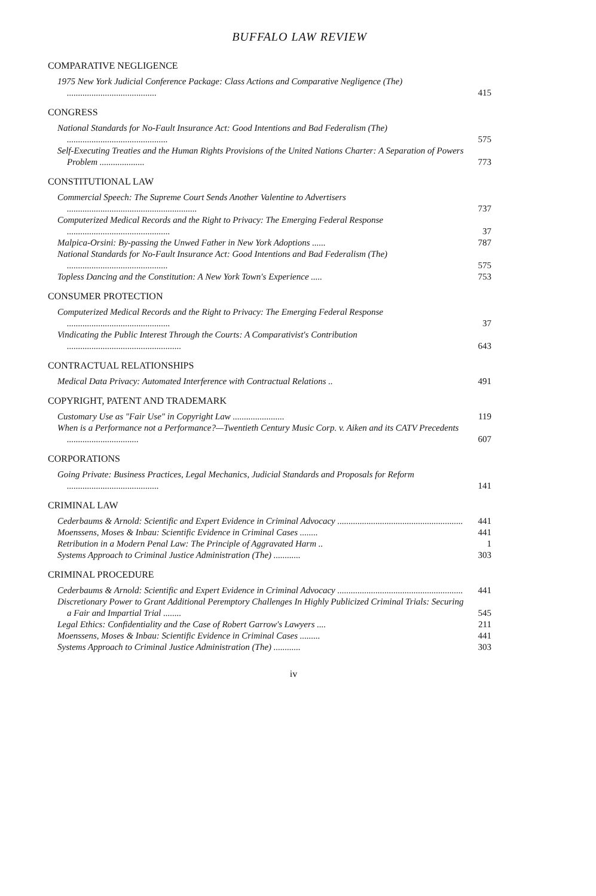BUFFALO LAW REVIEW
COMPARATIVE NEGLIGENCE
1975 New York Judicial Conference Package: Class Actions and Comparative Negligence (The) ........................................
415
CONGRESS
National Standards for No-Fault Insurance Act: Good Intentions and Bad Federalism (The) .............................................
575
Self-Executing Treaties and the Human Rights Provisions of the United Nations Charter: A Separation of Powers Problem ....................
773
CONSTITUTIONAL LAW
Commercial Speech: The Supreme Court Sends Another Valentine to Advertisers ..........................................................
737
Computerized Medical Records and the Right to Privacy: The Emerging Federal Response ..............................................
37
Malpica-Orsini: By-passing the Unwed Father in New York Adoptions ......
787
National Standards for No-Fault Insurance Act: Good Intentions and Bad Federalism (The) .............................................
575
Topless Dancing and the Constitution: A New York Town's Experience .....
753
CONSUMER PROTECTION
Computerized Medical Records and the Right to Privacy: The Emerging Federal Response ..............................................
37
Vindicating the Public Interest Through the Courts: A Comparativist's Contribution ...................................................
643
CONTRACTUAL RELATIONSHIPS
Medical Data Privacy: Automated Interference with Contractual Relations ..
491
COPYRIGHT, PATENT AND TRADEMARK
Customary Use as "Fair Use" in Copyright Law .......................
119
When is a Performance not a Performance?—Twentieth Century Music Corp. v. Aiken and its CATV Precedents ................................
607
CORPORATIONS
Going Private: Business Practices, Legal Mechanics, Judicial Standards and Proposals for Reform .........................................
141
CRIMINAL LAW
Cederbaums & Arnold: Scientific and Expert Evidence in Criminal Advocacy ........................................................
441
Moenssens, Moses & Inbau: Scientific Evidence in Criminal Cases ........
441
Retribution in a Modern Penal Law: The Principle of Aggravated Harm ..
1
Systems Approach to Criminal Justice Administration (The) ............
303
CRIMINAL PROCEDURE
Cederbaums & Arnold: Scientific and Expert Evidence in Criminal Advocacy ........................................................
441
Discretionary Power to Grant Additional Peremptory Challenges In Highly Publicized Criminal Trials: Securing a Fair and Impartial Trial ........
545
Legal Ethics: Confidentiality and the Case of Robert Garrow's Lawyers ....
211
Moenssens, Moses & Inbau: Scientific Evidence in Criminal Cases .........
441
Systems Approach to Criminal Justice Administration (The) ............
303
iv